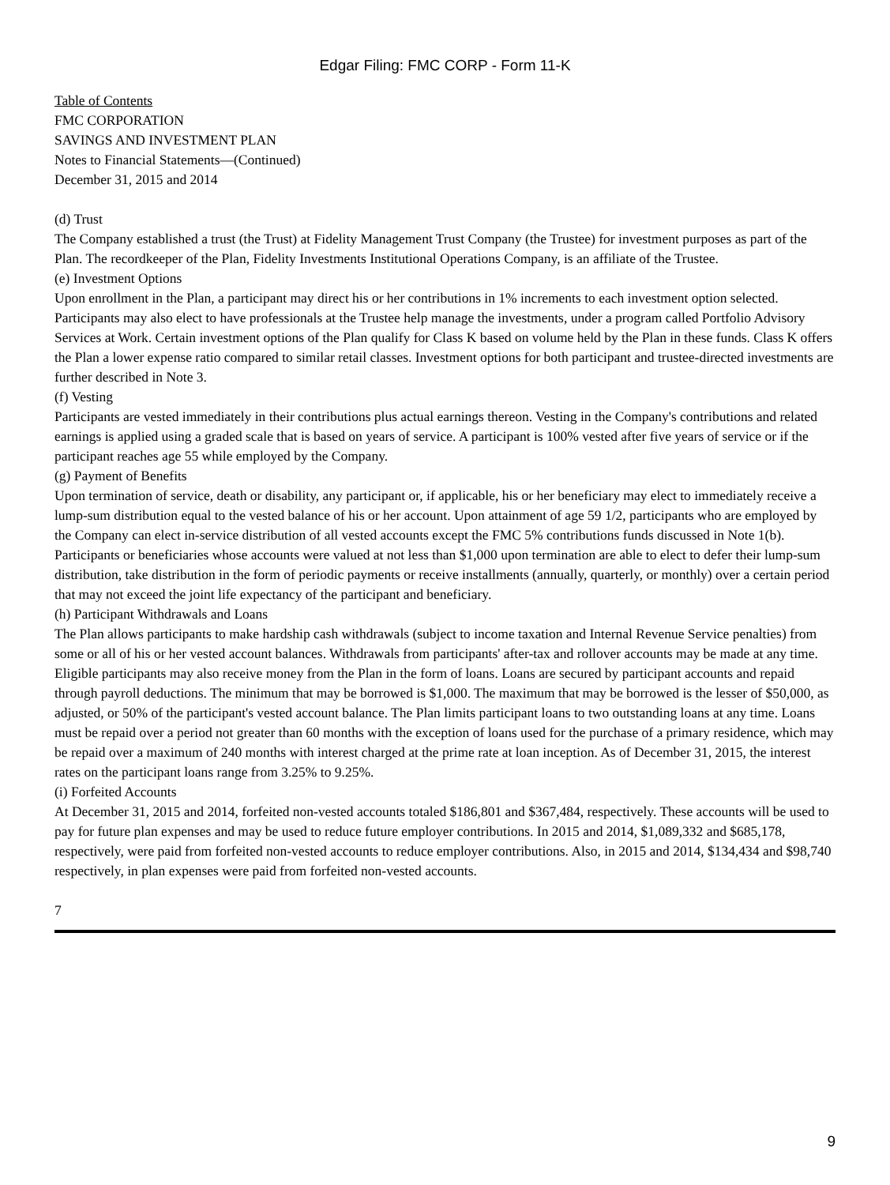Edgar Filing: FMC CORP - Form 11-K
Table of Contents
FMC CORPORATION
SAVINGS AND INVESTMENT PLAN
Notes to Financial Statements—(Continued)
December 31, 2015 and 2014
(d) Trust
The Company established a trust (the Trust) at Fidelity Management Trust Company (the Trustee) for investment purposes as part of the Plan. The recordkeeper of the Plan, Fidelity Investments Institutional Operations Company, is an affiliate of the Trustee.
(e) Investment Options
Upon enrollment in the Plan, a participant may direct his or her contributions in 1% increments to each investment option selected. Participants may also elect to have professionals at the Trustee help manage the investments, under a program called Portfolio Advisory Services at Work. Certain investment options of the Plan qualify for Class K based on volume held by the Plan in these funds. Class K offers the Plan a lower expense ratio compared to similar retail classes. Investment options for both participant and trustee-directed investments are further described in Note 3.
(f) Vesting
Participants are vested immediately in their contributions plus actual earnings thereon. Vesting in the Company's contributions and related earnings is applied using a graded scale that is based on years of service. A participant is 100% vested after five years of service or if the participant reaches age 55 while employed by the Company.
(g) Payment of Benefits
Upon termination of service, death or disability, any participant or, if applicable, his or her beneficiary may elect to immediately receive a lump-sum distribution equal to the vested balance of his or her account. Upon attainment of age 59 1/2, participants who are employed by the Company can elect in-service distribution of all vested accounts except the FMC 5% contributions funds discussed in Note 1(b). Participants or beneficiaries whose accounts were valued at not less than $1,000 upon termination are able to elect to defer their lump-sum distribution, take distribution in the form of periodic payments or receive installments (annually, quarterly, or monthly) over a certain period that may not exceed the joint life expectancy of the participant and beneficiary.
(h) Participant Withdrawals and Loans
The Plan allows participants to make hardship cash withdrawals (subject to income taxation and Internal Revenue Service penalties) from some or all of his or her vested account balances. Withdrawals from participants' after-tax and rollover accounts may be made at any time. Eligible participants may also receive money from the Plan in the form of loans. Loans are secured by participant accounts and repaid through payroll deductions. The minimum that may be borrowed is $1,000. The maximum that may be borrowed is the lesser of $50,000, as adjusted, or 50% of the participant's vested account balance. The Plan limits participant loans to two outstanding loans at any time. Loans must be repaid over a period not greater than 60 months with the exception of loans used for the purchase of a primary residence, which may be repaid over a maximum of 240 months with interest charged at the prime rate at loan inception. As of December 31, 2015, the interest rates on the participant loans range from 3.25% to 9.25%.
(i) Forfeited Accounts
At December 31, 2015 and 2014, forfeited non-vested accounts totaled $186,801 and $367,484, respectively. These accounts will be used to pay for future plan expenses and may be used to reduce future employer contributions. In 2015 and 2014, $1,089,332 and $685,178, respectively, were paid from forfeited non-vested accounts to reduce employer contributions. Also, in 2015 and 2014, $134,434 and $98,740 respectively, in plan expenses were paid from forfeited non-vested accounts.
7
9